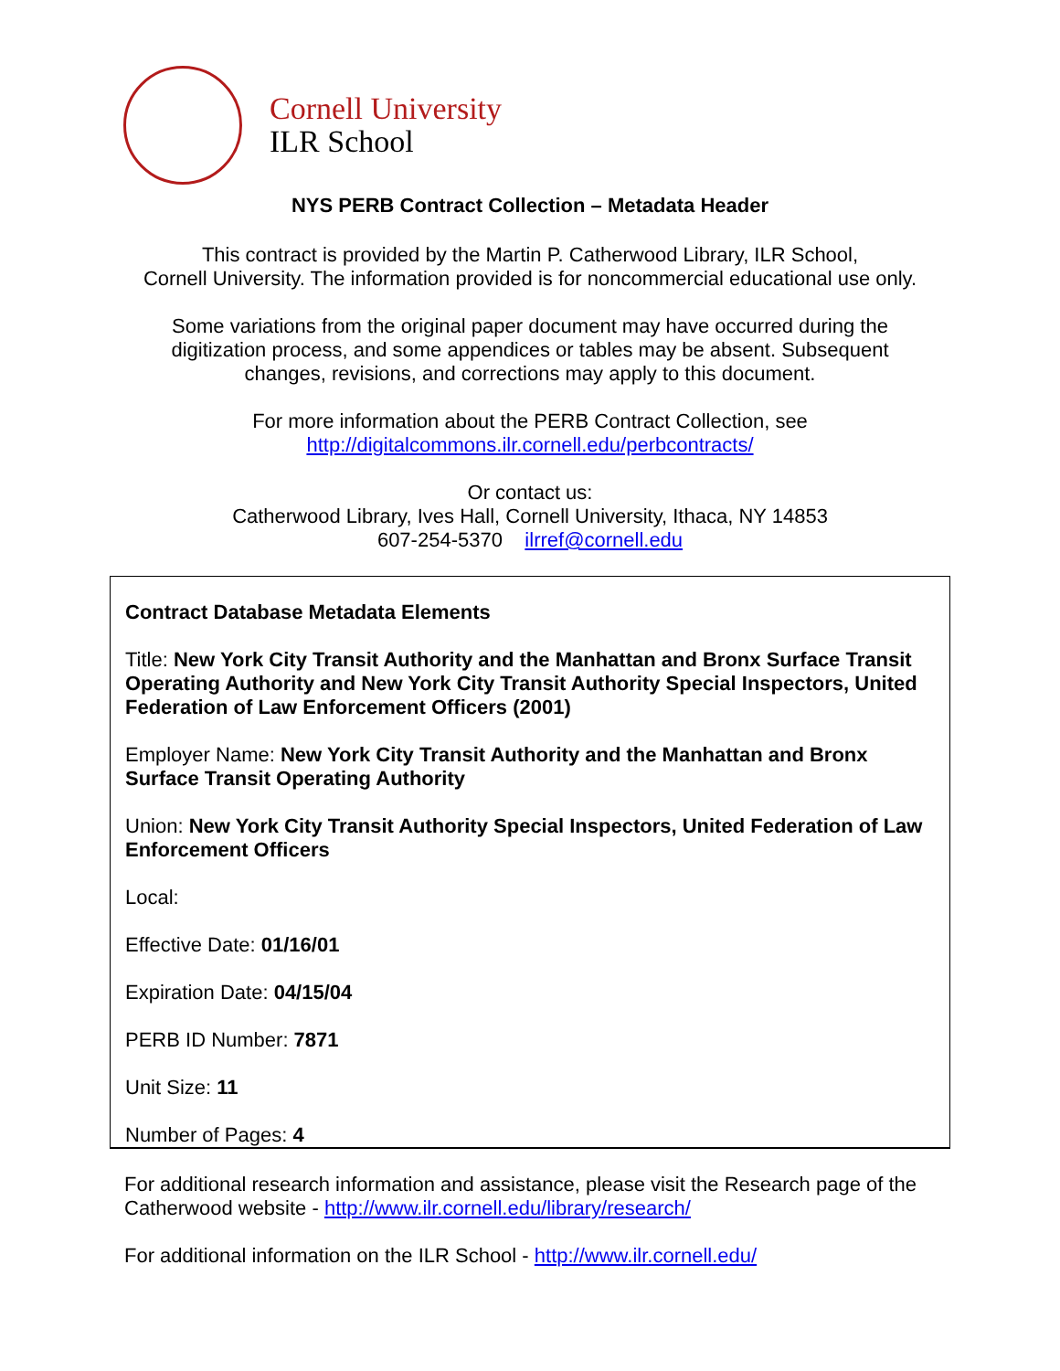Cornell University
ILR School
NYS PERB Contract Collection – Metadata Header
This contract is provided by the Martin P. Catherwood Library, ILR School,
Cornell University. The information provided is for noncommercial educational use only.
Some variations from the original paper document may have occurred during the
digitization process, and some appendices or tables may be absent. Subsequent
changes, revisions, and corrections may apply to this document.
For more information about the PERB Contract Collection, see
http://digitalcommons.ilr.cornell.edu/perbcontracts/
Or contact us:
Catherwood Library, Ives Hall, Cornell University, Ithaca, NY 14853
607-254-5370 ilrref@cornell.edu
Contract Database Metadata Elements
Title: New York City Transit Authority and the Manhattan and Bronx Surface Transit Operating Authority and New York City Transit Authority Special Inspectors, United Federation of Law Enforcement Officers (2001)
Employer Name: New York City Transit Authority and the Manhattan and Bronx Surface Transit Operating Authority
Union: New York City Transit Authority Special Inspectors, United Federation of Law Enforcement Officers
Local:
Effective Date: 01/16/01
Expiration Date: 04/15/04
PERB ID Number: 7871
Unit Size: 11
Number of Pages: 4
For additional research information and assistance, please visit the Research page of the Catherwood website - http://www.ilr.cornell.edu/library/research/
For additional information on the ILR School - http://www.ilr.cornell.edu/